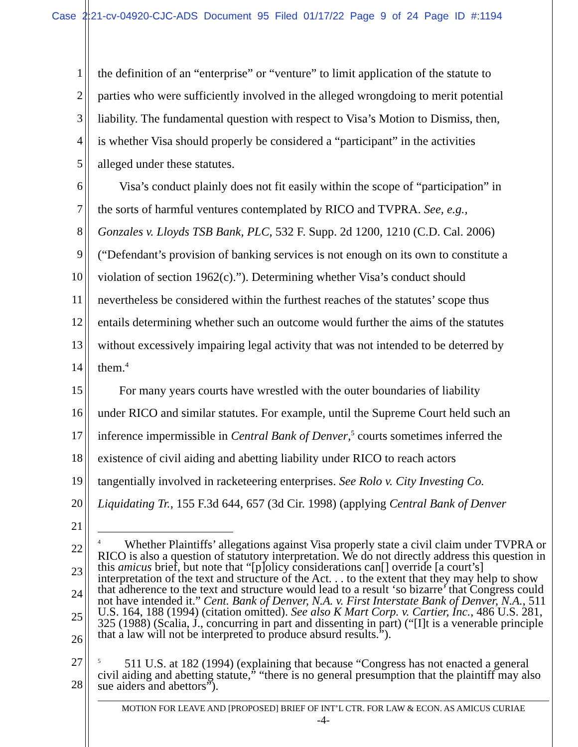Case 2:21-cv-04920-CJC-ADS Document 95 Filed 01/17/22 Page 9 of 24 Page ID #:1194
1 the definition of an “enterprise” or “venture” to limit application of the statute to
2 parties who were sufficiently involved in the alleged wrongdoing to merit potential
3 liability. The fundamental question with respect to Visa’s Motion to Dismiss, then,
4 is whether Visa should properly be considered a “participant” in the activities
5 alleged under these statutes.
6 Visa’s conduct plainly does not fit easily within the scope of “participation” in
7 the sorts of harmful ventures contemplated by RICO and TVPRA. See, e.g.,
8 Gonzales v. Lloyds TSB Bank, PLC, 532 F. Supp. 2d 1200, 1210 (C.D. Cal. 2006)
9 (“Defendant’s provision of banking services is not enough on its own to constitute a
10 violation of section 1962(c).”). Determining whether Visa’s conduct should
11 nevertheless be considered within the furthest reaches of the statutes’ scope thus
12 entails determining whether such an outcome would further the aims of the statutes
13 without excessively impairing legal activity that was not intended to be deterred by
14 them.<sup>4</sup>
15 For many years courts have wrestled with the outer boundaries of liability
16 under RICO and similar statutes. For example, until the Supreme Court held such an
17 inference impermissible in Central Bank of Denver,<sup>5</sup> courts sometimes inferred the
18 existence of civil aiding and abetting liability under RICO to reach actors
19 tangentially involved in racketeering enterprises. See Rolo v. City Investing Co.
20 Liquidating Tr., 155 F.3d 644, 657 (3d Cir. 1998) (applying Central Bank of Denver
21
22
23
24
25
26
27
28
<sup>4</sup> Whether Plaintiffs’ allegations against Visa properly state a civil claim under TVPRA or RICO is also a question of statutory interpretation. We do not directly address this question in this amicus brief, but note that “[p]olicy considerations can[] override [a court’s] interpretation of the text and structure of the Act. . . to the extent that they may help to show that adherence to the text and structure would lead to a result ‘so bizarre’ that Congress could not have intended it.” Cent. Bank of Denver, N.A. v. First Interstate Bank of Denver, N.A., 511 U.S. 164, 188 (1994) (citation omitted). See also K Mart Corp. v. Cartier, Inc., 486 U.S. 281, 325 (1988) (Scalia, J., concurring in part and dissenting in part) (“[I]t is a venerable principle that a law will not be interpreted to produce absurd results.”).
<sup>5</sup> 511 U.S. at 182 (1994) (explaining that because “Congress has not enacted a general civil aiding and abetting statute,” “there is no general presumption that the plaintiff may also sue aiders and abettors”).
MOTION FOR LEAVE AND [PROPOSED] BRIEF OF INT’L CTR. FOR LAW & ECON. AS AMICUS CURIAE
-4-